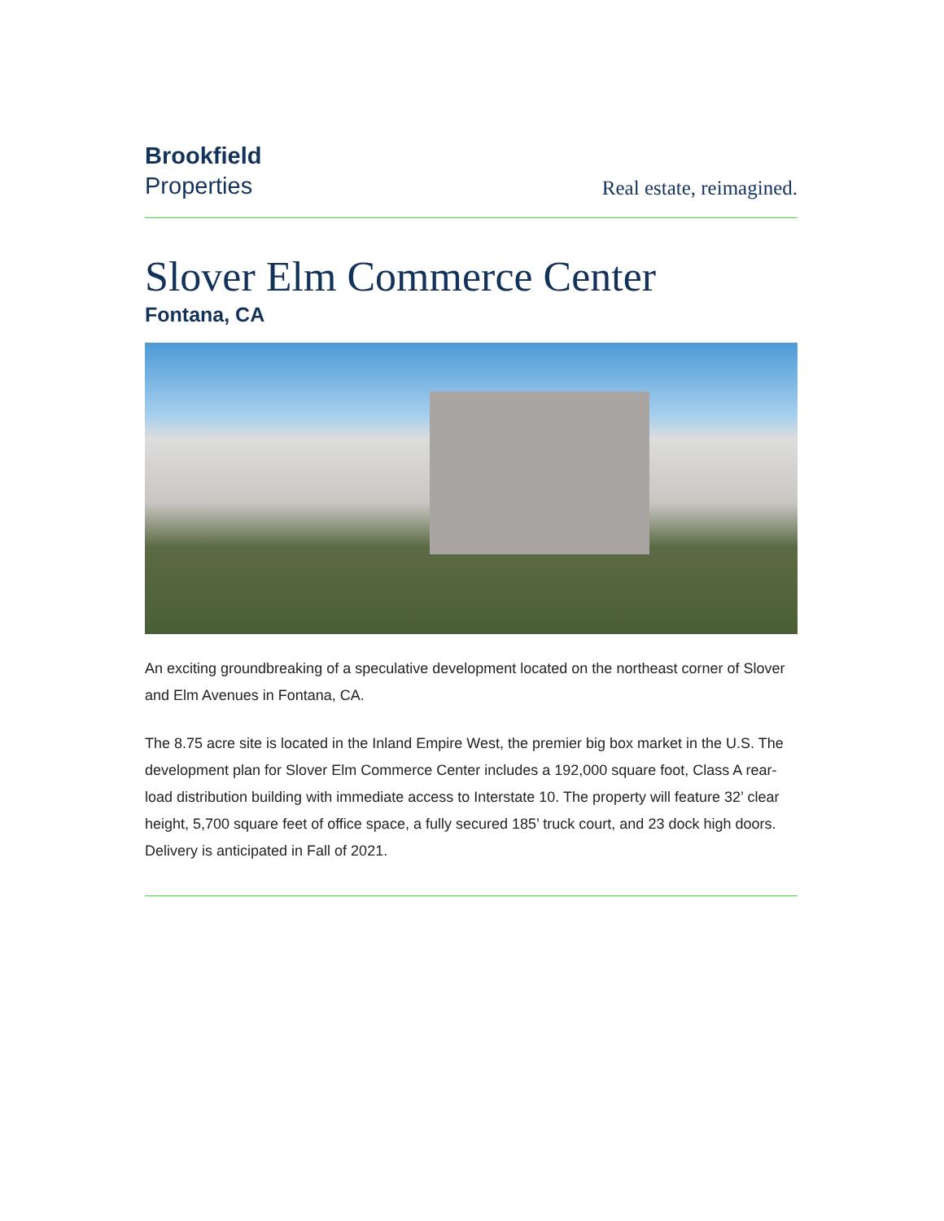Brookfield
Properties
Real estate, reimagined.
Slover Elm Commerce Center
Fontana, CA
An exciting groundbreaking of a speculative development located on the northeast corner of Slover and Elm Avenues in Fontana, CA.
The 8.75 acre site is located in the Inland Empire West, the premier big box market in the U.S. The development plan for Slover Elm Commerce Center includes a 192,000 square foot, Class A rear-load distribution building with immediate access to Interstate 10. The property will feature 32’ clear height, 5,700 square feet of office space, a fully secured 185’ truck court, and 23 dock high doors. Delivery is anticipated in Fall of 2021.